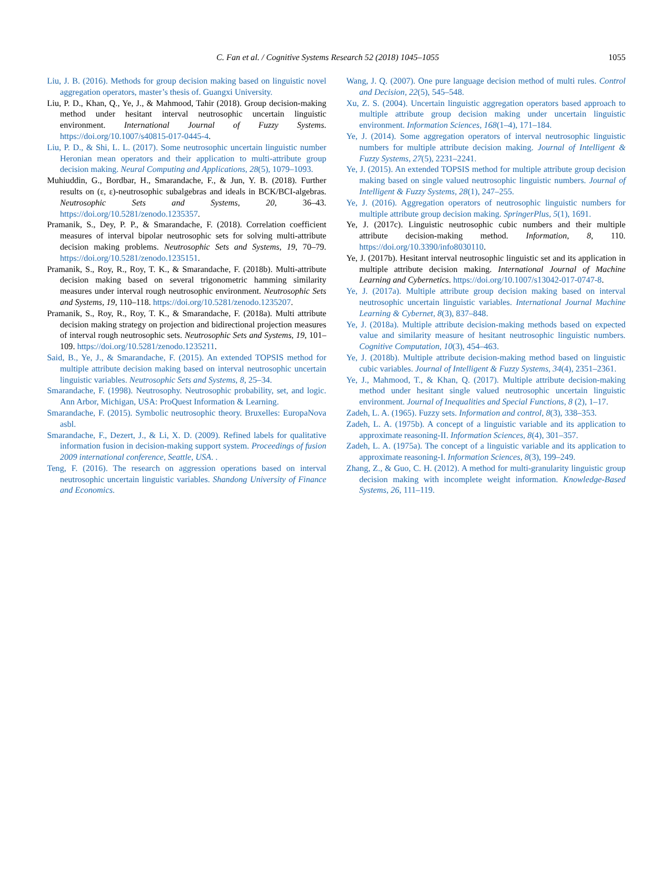C. Fan et al. / Cognitive Systems Research 52 (2018) 1045–1055 1055
Liu, J. B. (2016). Methods for group decision making based on linguistic novel aggregation operators, master’s thesis of. Guangxi University.
Liu, P. D., Khan, Q., Ye, J., & Mahmood, Tahir (2018). Group decision-making method under hesitant interval neutrosophic uncertain linguistic environment. International Journal of Fuzzy Systems. https://doi.org/10.1007/s40815-017-0445-4.
Liu, P. D., & Shi, L. L. (2017). Some neutrosophic uncertain linguistic number Heronian mean operators and their application to multi-attribute group decision making. Neural Computing and Applications, 28(5), 1079–1093.
Muhiuddin, G., Bordbar, H., Smarandache, F., & Jun, Y. B. (2018). Further results on (ε, ε)-neutrosophic subalgebras and ideals in BCK/BCI-algebras. Neutrosophic Sets and Systems, 20, 36–43. https://doi.org/10.5281/zenodo.1235357.
Pramanik, S., Dey, P. P., & Smarandache, F. (2018). Correlation coefficient measures of interval bipolar neutrosophic sets for solving multi-attribute decision making problems. Neutrosophic Sets and Systems, 19, 70–79. https://doi.org/10.5281/zenodo.1235151.
Pramanik, S., Roy, R., Roy, T. K., & Smarandache, F. (2018b). Multi-attribute decision making based on several trigonometric hamming similarity measures under interval rough neutrosophic environment. Neutrosophic Sets and Systems, 19, 110–118. https://doi.org/10.5281/zenodo.1235207.
Pramanik, S., Roy, R., Roy, T. K., & Smarandache, F. (2018a). Multi attribute decision making strategy on projection and bidirectional projection measures of interval rough neutrosophic sets. Neutrosophic Sets and Systems, 19, 101–109. https://doi.org/10.5281/zenodo.1235211.
Said, B., Ye, J., & Smarandache, F. (2015). An extended TOPSIS method for multiple attribute decision making based on interval neutrosophic uncertain linguistic variables. Neutrosophic Sets and Systems, 8, 25–34.
Smarandache, F. (1998). Neutrosophy. Neutrosophic probability, set, and logic. Ann Arbor, Michigan, USA: ProQuest Information & Learning.
Smarandache, F. (2015). Symbolic neutrosophic theory. Bruxelles: EuropaNova asbl.
Smarandache, F., Dezert, J., & Li, X. D. (2009). Refined labels for qualitative information fusion in decision-making support system. Proceedings of fusion 2009 international conference, Seattle, USA. .
Teng, F. (2016). The research on aggression operations based on interval neutrosophic uncertain linguistic variables. Shandong University of Finance and Economics.
Wang, J. Q. (2007). One pure language decision method of multi rules. Control and Decision, 22(5), 545–548.
Xu, Z. S. (2004). Uncertain linguistic aggregation operators based approach to multiple attribute group decision making under uncertain linguistic environment. Information Sciences, 168(1–4), 171–184.
Ye, J. (2014). Some aggregation operators of interval neutrosophic linguistic numbers for multiple attribute decision making. Journal of Intelligent & Fuzzy Systems, 27(5), 2231–2241.
Ye, J. (2015). An extended TOPSIS method for multiple attribute group decision making based on single valued neutrosophic linguistic numbers. Journal of Intelligent & Fuzzy Systems, 28(1), 247–255.
Ye, J. (2016). Aggregation operators of neutrosophic linguistic numbers for multiple attribute group decision making. SpringerPlus, 5(1), 1691.
Ye, J. (2017c). Linguistic neutrosophic cubic numbers and their multiple attribute decision-making method. Information, 8, 110. https://doi.org/10.3390/info8030110.
Ye, J. (2017b). Hesitant interval neutrosophic linguistic set and its application in multiple attribute decision making. International Journal of Machine Learning and Cybernetics. https://doi.org/10.1007/s13042-017-0747-8.
Ye, J. (2017a). Multiple attribute group decision making based on interval neutrosophic uncertain linguistic variables. International Journal Machine Learning & Cybernet, 8(3), 837–848.
Ye, J. (2018a). Multiple attribute decision-making methods based on expected value and similarity measure of hesitant neutrosophic linguistic numbers. Cognitive Computation, 10(3), 454–463.
Ye, J. (2018b). Multiple attribute decision-making method based on linguistic cubic variables. Journal of Intelligent & Fuzzy Systems, 34(4), 2351–2361.
Ye, J., Mahmood, T., & Khan, Q. (2017). Multiple attribute decision-making method under hesitant single valued neutrosophic uncertain linguistic environment. Journal of Inequalities and Special Functions, 8 (2), 1–17.
Zadeh, L. A. (1965). Fuzzy sets. Information and control, 8(3), 338–353.
Zadeh, L. A. (1975b). A concept of a linguistic variable and its application to approximate reasoning-II. Information Sciences, 8(4), 301–357.
Zadeh, L. A. (1975a). The concept of a linguistic variable and its application to approximate reasoning-I. Information Sciences, 8(3), 199–249.
Zhang, Z., & Guo, C. H. (2012). A method for multi-granularity linguistic group decision making with incomplete weight information. Knowledge-Based Systems, 26, 111–119.